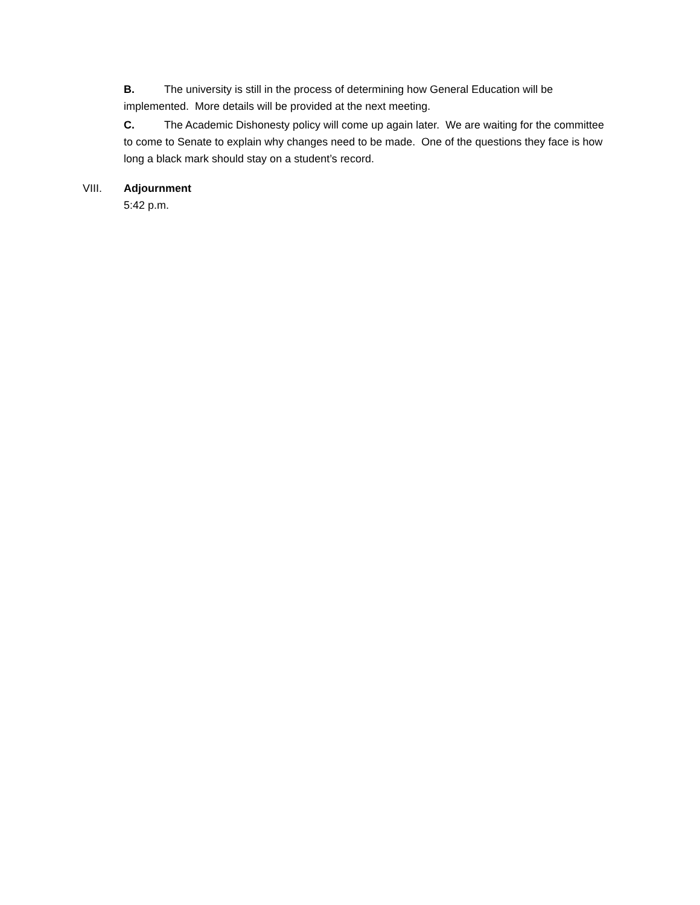B. The university is still in the process of determining how General Education will be implemented. More details will be provided at the next meeting.
C. The Academic Dishonesty policy will come up again later. We are waiting for the committee to come to Senate to explain why changes need to be made. One of the questions they face is how long a black mark should stay on a student’s record.
VIII. Adjournment
5:42 p.m.